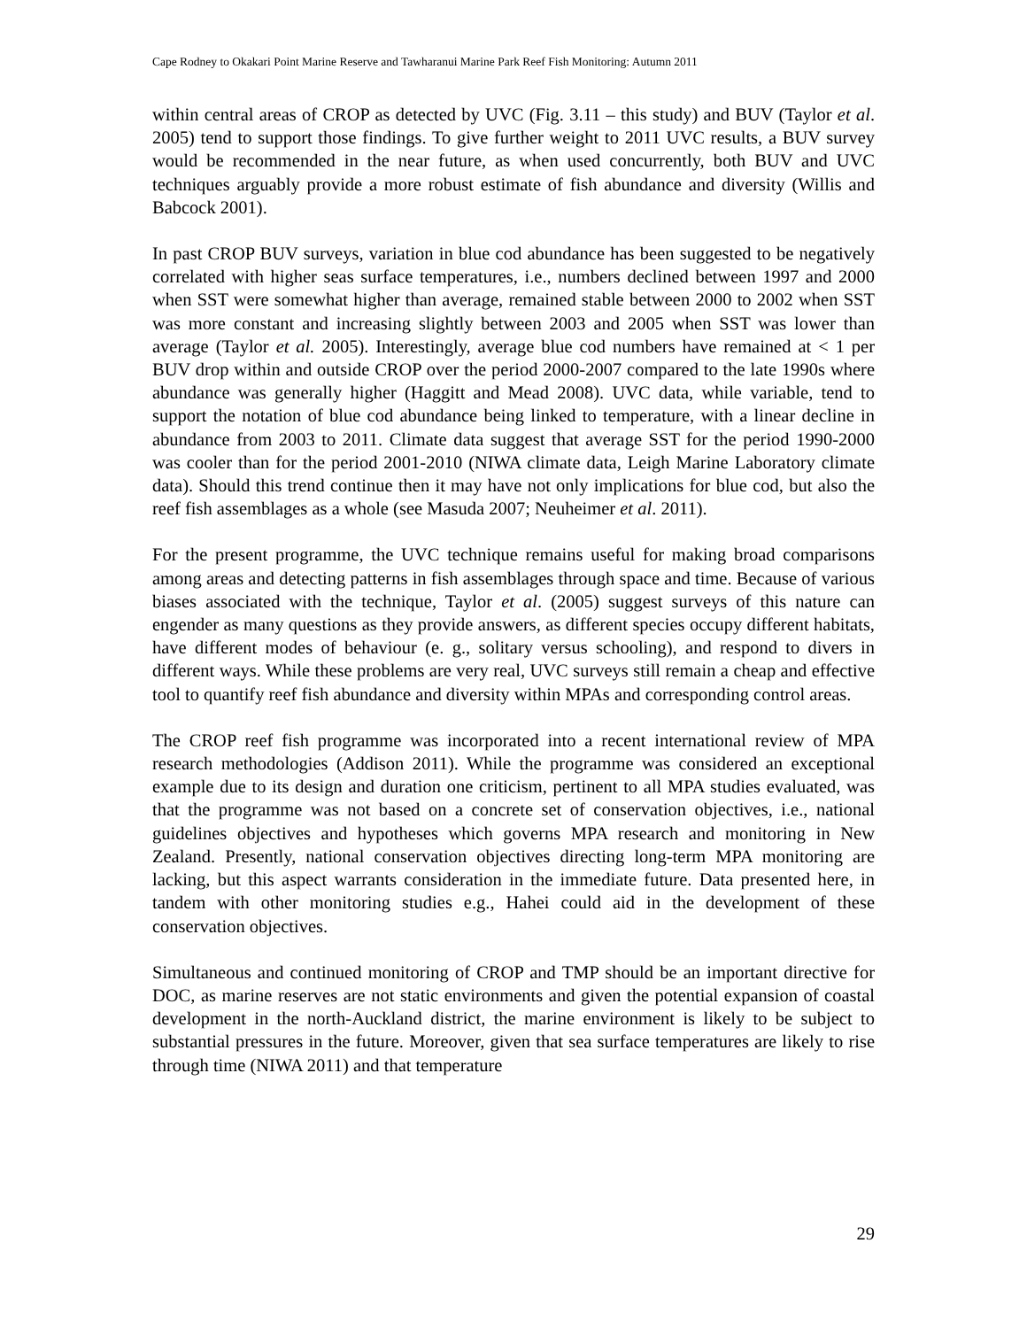Cape Rodney to Okakari Point Marine Reserve and Tawharanui Marine Park Reef Fish Monitoring: Autumn 2011
within central areas of CROP as detected by UVC (Fig. 3.11 – this study) and BUV (Taylor et al. 2005) tend to support those findings. To give further weight to 2011 UVC results, a BUV survey would be recommended in the near future, as when used concurrently, both BUV and UVC techniques arguably provide a more robust estimate of fish abundance and diversity (Willis and Babcock 2001).
In past CROP BUV surveys, variation in blue cod abundance has been suggested to be negatively correlated with higher seas surface temperatures, i.e., numbers declined between 1997 and 2000 when SST were somewhat higher than average, remained stable between 2000 to 2002 when SST was more constant and increasing slightly between 2003 and 2005 when SST was lower than average (Taylor et al. 2005). Interestingly, average blue cod numbers have remained at < 1 per BUV drop within and outside CROP over the period 2000-2007 compared to the late 1990s where abundance was generally higher (Haggitt and Mead 2008). UVC data, while variable, tend to support the notation of blue cod abundance being linked to temperature, with a linear decline in abundance from 2003 to 2011. Climate data suggest that average SST for the period 1990-2000 was cooler than for the period 2001-2010 (NIWA climate data, Leigh Marine Laboratory climate data). Should this trend continue then it may have not only implications for blue cod, but also the reef fish assemblages as a whole (see Masuda 2007; Neuheimer et al. 2011).
For the present programme, the UVC technique remains useful for making broad comparisons among areas and detecting patterns in fish assemblages through space and time. Because of various biases associated with the technique, Taylor et al. (2005) suggest surveys of this nature can engender as many questions as they provide answers, as different species occupy different habitats, have different modes of behaviour (e. g., solitary versus schooling), and respond to divers in different ways. While these problems are very real, UVC surveys still remain a cheap and effective tool to quantify reef fish abundance and diversity within MPAs and corresponding control areas.
The CROP reef fish programme was incorporated into a recent international review of MPA research methodologies (Addison 2011). While the programme was considered an exceptional example due to its design and duration one criticism, pertinent to all MPA studies evaluated, was that the programme was not based on a concrete set of conservation objectives, i.e., national guidelines objectives and hypotheses which governs MPA research and monitoring in New Zealand. Presently, national conservation objectives directing long-term MPA monitoring are lacking, but this aspect warrants consideration in the immediate future. Data presented here, in tandem with other monitoring studies e.g., Hahei could aid in the development of these conservation objectives.
Simultaneous and continued monitoring of CROP and TMP should be an important directive for DOC, as marine reserves are not static environments and given the potential expansion of coastal development in the north-Auckland district, the marine environment is likely to be subject to substantial pressures in the future. Moreover, given that sea surface temperatures are likely to rise through time (NIWA 2011) and that temperature
29